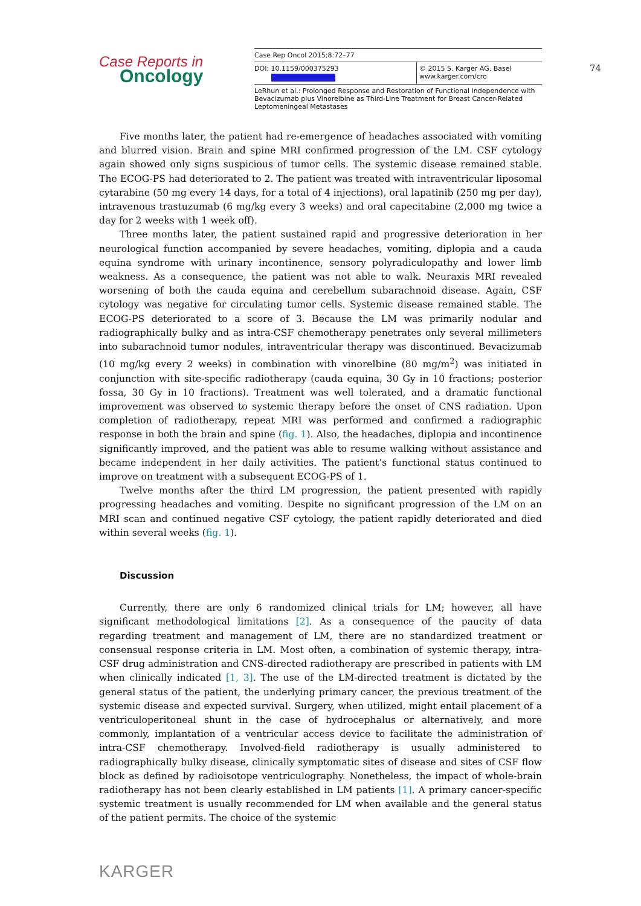Case Reports in
Oncology
Case Rep Oncol 2015;8:72–77
DOI: 10.1159/000375293 © 2015 S. Karger AG, Basel
www.karger.com/cro
LeRhun et al.: Prolonged Response and Restoration of Functional Independence with Bevacizumab plus Vinorelbine as Third-Line Treatment for Breast Cancer-Related Leptomeningeal Metastases
74
Five months later, the patient had re-emergence of headaches associated with vomiting and blurred vision. Brain and spine MRI confirmed progression of the LM. CSF cytology again showed only signs suspicious of tumor cells. The systemic disease remained stable. The ECOG-PS had deteriorated to 2. The patient was treated with intraventricular liposomal cytarabine (50 mg every 14 days, for a total of 4 injections), oral lapatinib (250 mg per day), intravenous trastuzumab (6 mg/kg every 3 weeks) and oral capecitabine (2,000 mg twice a day for 2 weeks with 1 week off).
Three months later, the patient sustained rapid and progressive deterioration in her neurological function accompanied by severe headaches, vomiting, diplopia and a cauda equina syndrome with urinary incontinence, sensory polyradiculopathy and lower limb weakness. As a consequence, the patient was not able to walk. Neuraxis MRI revealed worsening of both the cauda equina and cerebellum subarachnoid disease. Again, CSF cytology was negative for circulating tumor cells. Systemic disease remained stable. The ECOG-PS deteriorated to a score of 3. Because the LM was primarily nodular and radiographically bulky and as intra-CSF chemotherapy penetrates only several millimeters into subarachnoid tumor nodules, intraventricular therapy was discontinued. Bevacizumab (10 mg/kg every 2 weeks) in combination with vinorelbine (80 mg/m<sup>2</sup>) was initiated in conjunction with site-specific radiotherapy (cauda equina, 30 Gy in 10 fractions; posterior fossa, 30 Gy in 10 fractions). Treatment was well tolerated, and a dramatic functional improvement was observed to systemic therapy before the onset of CNS radiation. Upon completion of radiotherapy, repeat MRI was performed and confirmed a radiographic response in both the brain and spine (fig. 1). Also, the headaches, diplopia and incontinence significantly improved, and the patient was able to resume walking without assistance and became independent in her daily activities. The patient’s functional status continued to improve on treatment with a subsequent ECOG-PS of 1.
Twelve months after the third LM progression, the patient presented with rapidly progressing headaches and vomiting. Despite no significant progression of the LM on an MRI scan and continued negative CSF cytology, the patient rapidly deteriorated and died within several weeks (fig. 1).
Discussion
Currently, there are only 6 randomized clinical trials for LM; however, all have significant methodological limitations [2]. As a consequence of the paucity of data regarding treatment and management of LM, there are no standardized treatment or consensual response criteria in LM. Most often, a combination of systemic therapy, intra-CSF drug administration and CNS-directed radiotherapy are prescribed in patients with LM when clinically indicated [1, 3]. The use of the LM-directed treatment is dictated by the general status of the patient, the underlying primary cancer, the previous treatment of the systemic disease and expected survival. Surgery, when utilized, might entail placement of a ventriculoperitoneal shunt in the case of hydrocephalus or alternatively, and more commonly, implantation of a ventricular access device to facilitate the administration of intra-CSF chemotherapy. Involved-field radiotherapy is usually administered to radiographically bulky disease, clinically symptomatic sites of disease and sites of CSF flow block as defined by radioisotope ventriculography. Nonetheless, the impact of whole-brain radiotherapy has not been clearly established in LM patients [1]. A primary cancer-specific systemic treatment is usually recommended for LM when available and the general status of the patient permits. The choice of the systemic
KARGER